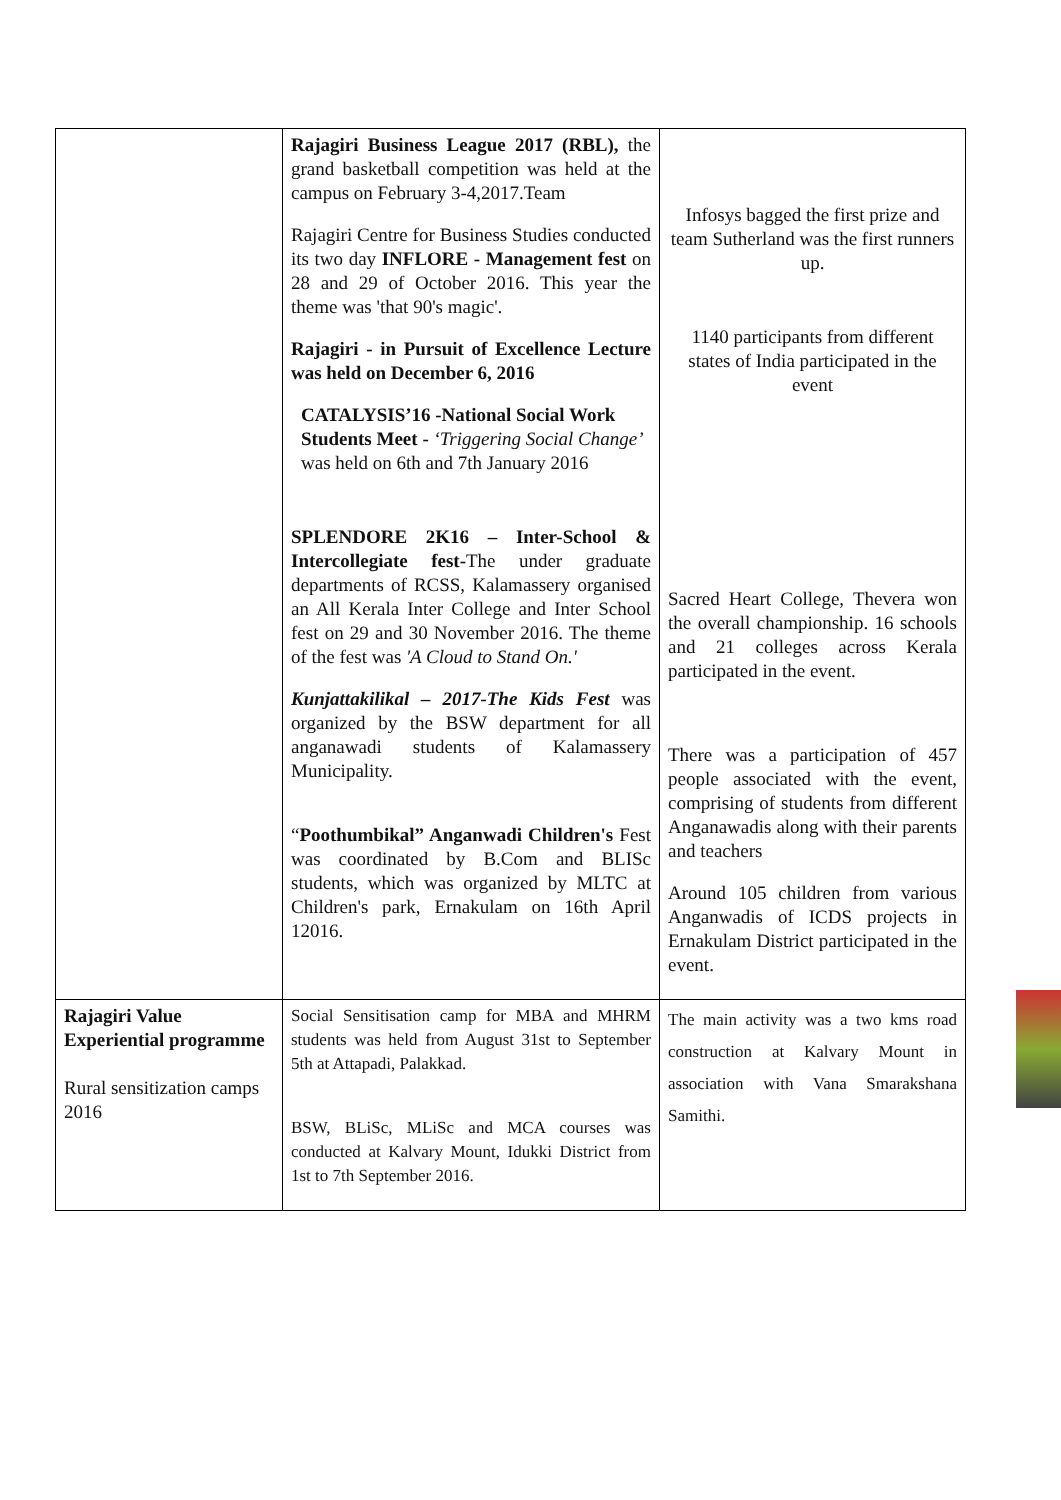| | Rajagiri Business League 2017 (RBL), the grand basketball competition was held at the campus on February 3-4,2017.Team Rajagiri Centre for Business Studies conducted its two day INFLORE - Management fest on 28 and 29 of October 2016. This year the theme was 'that 90's magic'. Rajagiri - in Pursuit of Excellence Lecture was held on December 6, 2016 CATALYSIS’16 -National Social Work Students Meet - ‘Triggering Social Change’ was held on 6th and 7th January 2016 SPLENDORE 2K16 – Inter-School & Intercollegiate fest- The under graduate departments of RCSS, Kalamassery organised an All Kerala Inter College and Inter School fest on 29 and 30 November 2016. The theme of the fest was 'A Cloud to Stand On.' Kunjattakilikal – 2017-The Kids Fest was organized by the BSW department for all anganawadi students of Kalamassery Municipality. “ Poothumbikal” Anganwadi Children's Fest was coordinated by B.Com and BLISc students, which was organized by MLTC at Children's park, Ernakulam on 16th April 12016. | Infosys bagged the first prize and team Sutherland was the first runners up. 1140 participants from different states of India participated in the event Sacred Heart College, Thevera won the overall championship. 16 schools and 21 colleges across Kerala participated in the event. There was a participation of 457 people associated with the event, comprising of students from different Anganawadis along with their parents and teachers Around 105 children from various Anganwadis of ICDS projects in Ernakulam District participated in the event. |
| Rajagiri Value Experiential programme Rural sensitization camps 2016 | Social Sensitisation camp for MBA and MHRM students was held from August 31st to September 5th at Attapadi, Palakkad. BSW, BLiSc, MLiSc and MCA courses was conducted at Kalvary Mount, Idukki District from 1st to 7th September 2016. | The main activity was a two kms road construction at Kalvary Mount in association with Vana Smarakshana Samithi. |